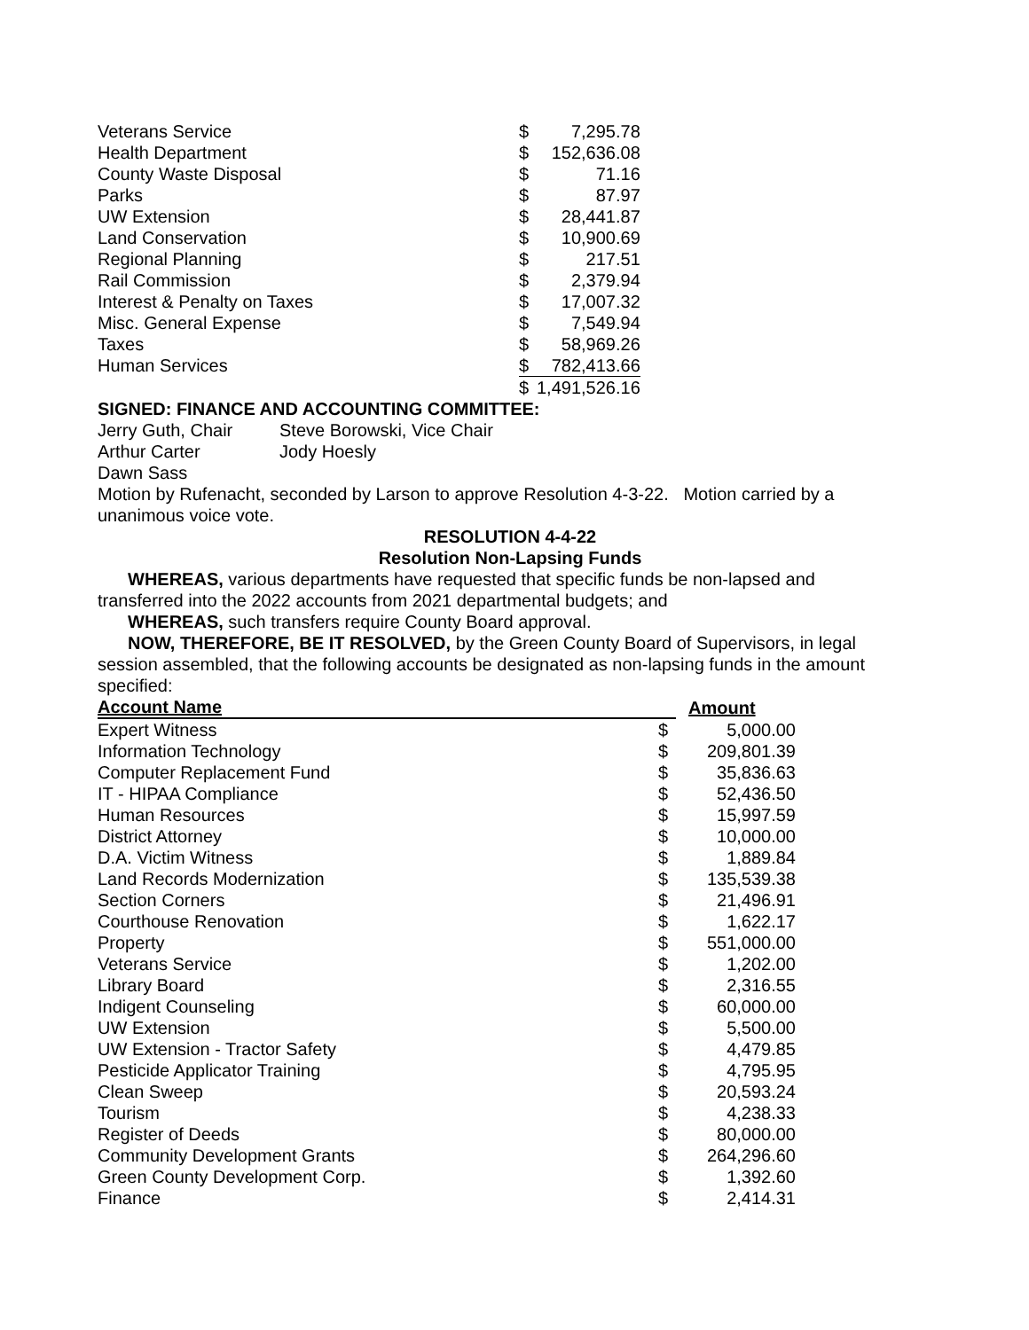| Veterans Service | $ | 7,295.78 |
| Health Department | $ | 152,636.08 |
| County Waste Disposal | $ | 71.16 |
| Parks | $ | 87.97 |
| UW Extension | $ | 28,441.87 |
| Land Conservation | $ | 10,900.69 |
| Regional Planning | $ | 217.51 |
| Rail Commission | $ | 2,379.94 |
| Interest & Penalty on Taxes | $ | 17,007.32 |
| Misc. General Expense | $ | 7,549.94 |
| Taxes | $ | 58,969.26 |
| Human Services | $ | 782,413.66 |
| | $ | 1,491,526.16 |
SIGNED: FINANCE AND ACCOUNTING COMMITTEE:
Jerry Guth, Chair Steve Borowski, Vice Chair
Arthur Carter Jody Hoesly
Dawn Sass
Motion by Rufenacht, seconded by Larson to approve Resolution 4-3-22. Motion carried by a unanimous voice vote.
RESOLUTION 4-4-22
Resolution Non-Lapsing Funds
WHEREAS, various departments have requested that specific funds be non-lapsed and transferred into the 2022 accounts from 2021 departmental budgets; and
WHEREAS, such transfers require County Board approval.
NOW, THEREFORE, BE IT RESOLVED, by the Green County Board of Supervisors, in legal session assembled, that the following accounts be designated as non-lapsing funds in the amount specified:
| Account Name | | Amount |
| --- | --- | --- |
| Expert Witness | $ | 5,000.00 |
| Information Technology | $ | 209,801.39 |
| Computer Replacement Fund | $ | 35,836.63 |
| IT - HIPAA Compliance | $ | 52,436.50 |
| Human Resources | $ | 15,997.59 |
| District Attorney | $ | 10,000.00 |
| D.A. Victim Witness | $ | 1,889.84 |
| Land Records Modernization | $ | 135,539.38 |
| Section Corners | $ | 21,496.91 |
| Courthouse Renovation | $ | 1,622.17 |
| Property | $ | 551,000.00 |
| Veterans Service | $ | 1,202.00 |
| Library Board | $ | 2,316.55 |
| Indigent Counseling | $ | 60,000.00 |
| UW Extension | $ | 5,500.00 |
| UW Extension - Tractor Safety | $ | 4,479.85 |
| Pesticide Applicator Training | $ | 4,795.95 |
| Clean Sweep | $ | 20,593.24 |
| Tourism | $ | 4,238.33 |
| Register of Deeds | $ | 80,000.00 |
| Community Development Grants | $ | 264,296.60 |
| Green County Development Corp. | $ | 1,392.60 |
| Finance | $ | 2,414.31 |